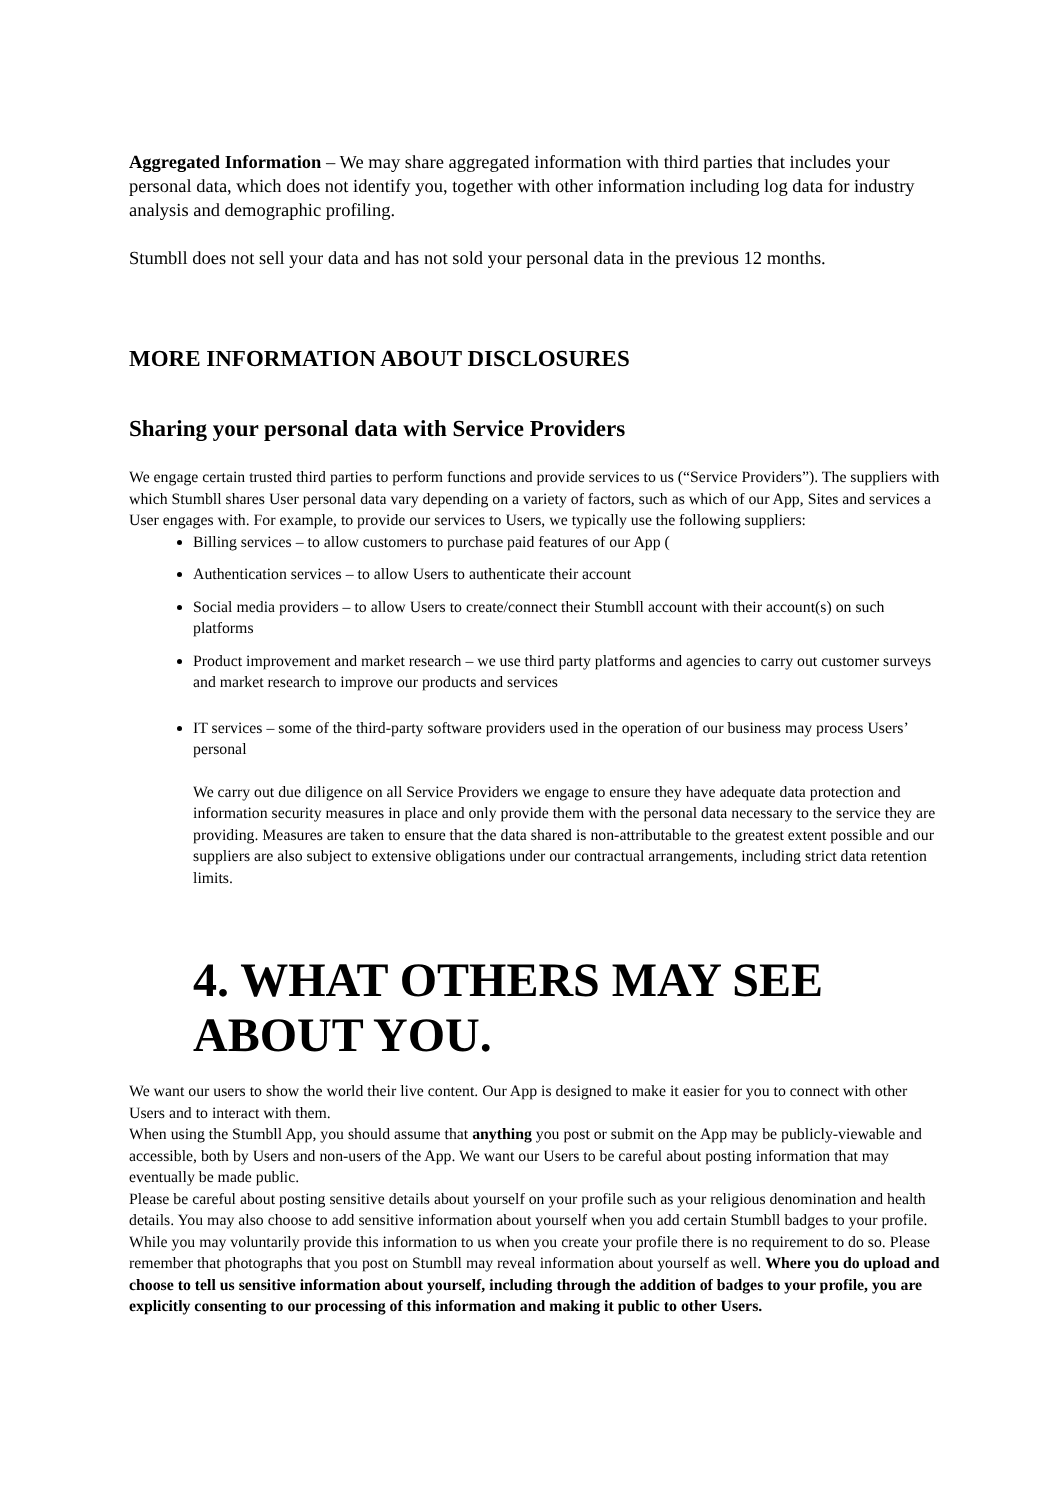Aggregated Information – We may share aggregated information with third parties that includes your personal data, which does not identify you, together with other information including log data for industry analysis and demographic profiling.
Stumbll does not sell your data and has not sold your personal data in the previous 12 months.
MORE INFORMATION ABOUT DISCLOSURES
Sharing your personal data with Service Providers
We engage certain trusted third parties to perform functions and provide services to us (“Service Providers”). The suppliers with which Stumbll shares User personal data vary depending on a variety of factors, such as which of our App, Sites and services a User engages with. For example, to provide our services to Users, we typically use the following suppliers:
Billing services – to allow customers to purchase paid features of our App (
Authentication services – to allow Users to authenticate their account
Social media providers – to allow Users to create/connect their Stumbll account with their account(s) on such platforms
Product improvement and market research – we use third party platforms and agencies to carry out customer surveys and market research to improve our products and services
IT services – some of the third-party software providers used in the operation of our business may process Users’ personal
We carry out due diligence on all Service Providers we engage to ensure they have adequate data protection and information security measures in place and only provide them with the personal data necessary to the service they are providing. Measures are taken to ensure that the data shared is non-attributable to the greatest extent possible and our suppliers are also subject to extensive obligations under our contractual arrangements, including strict data retention limits.
4. WHAT OTHERS MAY SEE ABOUT YOU.
We want our users to show the world their live content. Our App is designed to make it easier for you to connect with other Users and to interact with them.
When using the Stumbll App, you should assume that anything you post or submit on the App may be publicly-viewable and accessible, both by Users and non-users of the App. We want our Users to be careful about posting information that may eventually be made public.
Please be careful about posting sensitive details about yourself on your profile such as your religious denomination and health details. You may also choose to add sensitive information about yourself when you add certain Stumbll badges to your profile. While you may voluntarily provide this information to us when you create your profile there is no requirement to do so. Please remember that photographs that you post on Stumbll may reveal information about yourself as well. Where you do upload and choose to tell us sensitive information about yourself, including through the addition of badges to your profile, you are explicitly consenting to our processing of this information and making it public to other Users.